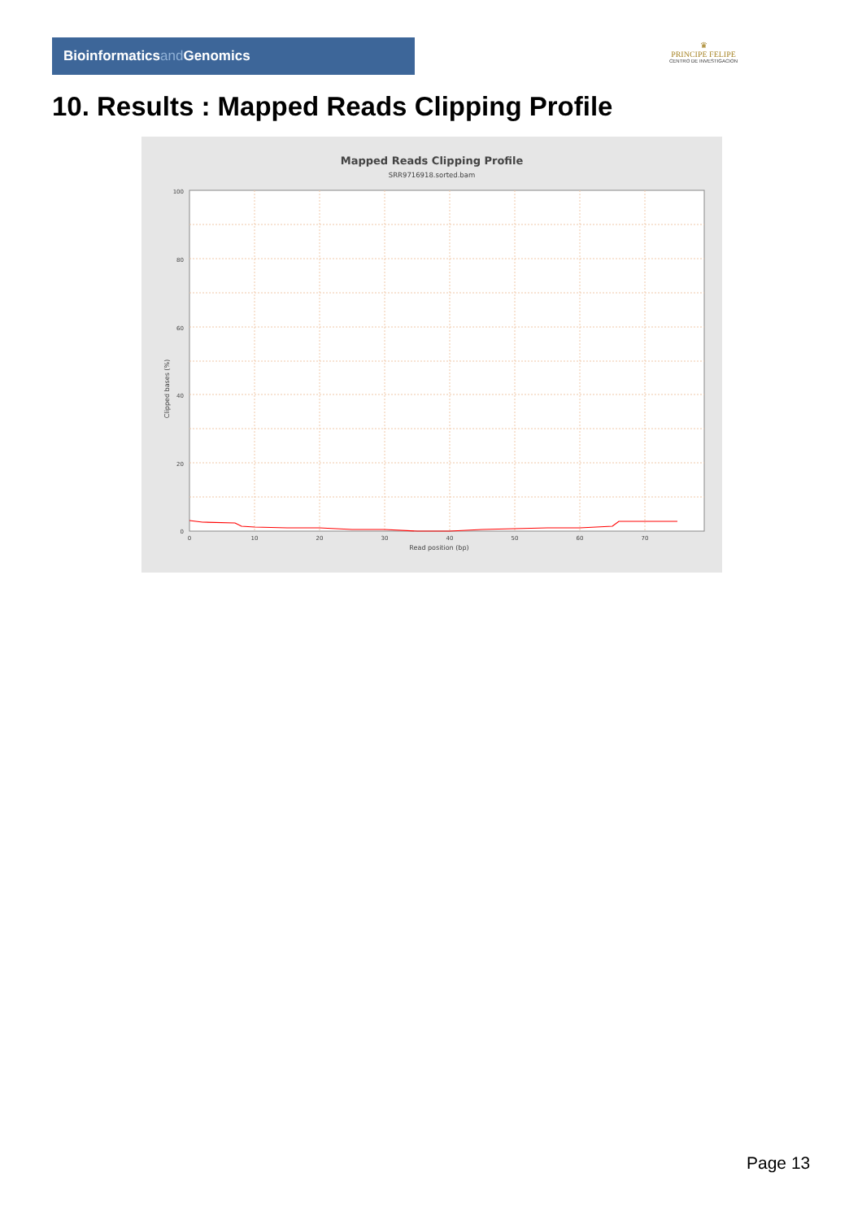Bioinformaticsand Genomics
♛
PRINCIPE FELIPE
CENTRO DE INVESTIGACION
10. Results : Mapped Reads Clipping Profile
Mapped Reads Clipping Profile
SRR9716918.sorted.bam
100
80
60
40
20
0
0
10
20
30
40
50
60
70
Read position (bp)
Clipped bases (%)
Page 13